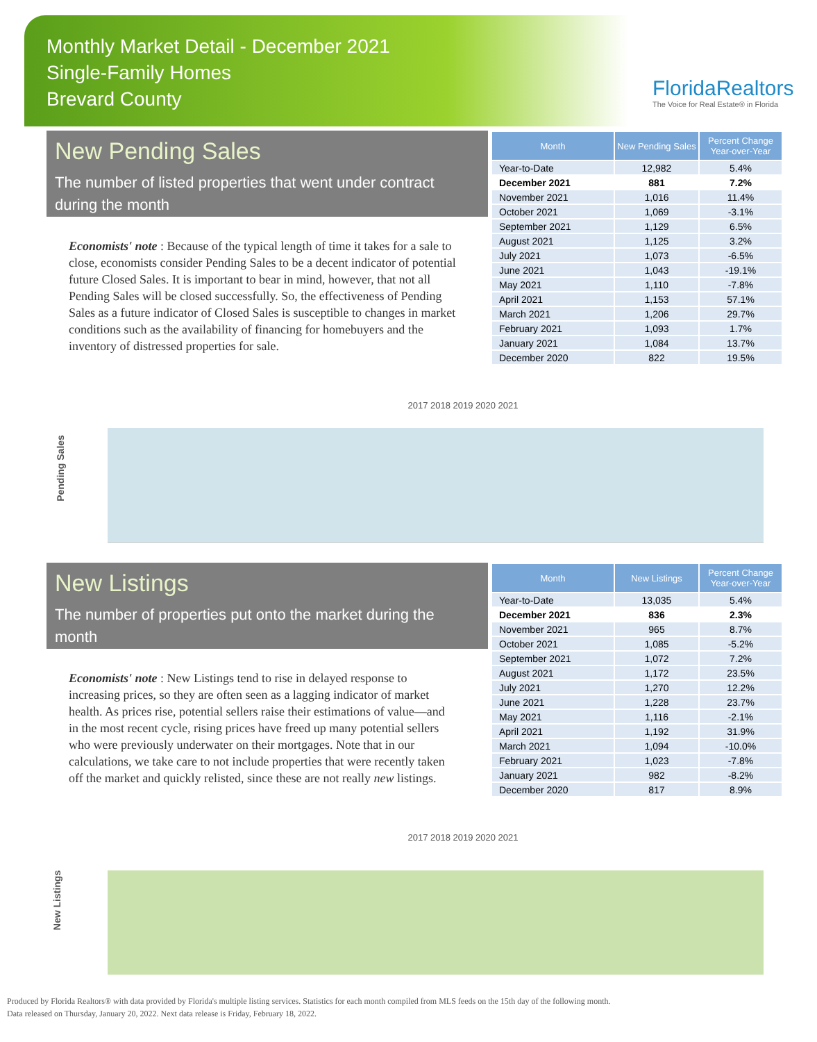Monthly Market Detail - December 2021
Single-Family Homes
Brevard County
FloridaRealtors
The Voice for Real Estate® in Florida
New Pending Sales
The number of listed properties that went under contract during the month
Economists' note : Because of the typical length of time it takes for a sale to close, economists consider Pending Sales to be a decent indicator of potential future Closed Sales. It is important to bear in mind, however, that not all Pending Sales will be closed successfully. So, the effectiveness of Pending Sales as a future indicator of Closed Sales is susceptible to changes in market conditions such as the availability of financing for homebuyers and the inventory of distressed properties for sale.
| Month | New Pending Sales | Percent Change Year-over-Year |
| --- | --- | --- |
| Year-to-Date | 12,982 | 5.4% |
| December 2021 | 881 | 7.2% |
| November 2021 | 1,016 | 11.4% |
| October 2021 | 1,069 | -3.1% |
| September 2021 | 1,129 | 6.5% |
| August 2021 | 1,125 | 3.2% |
| July 2021 | 1,073 | -6.5% |
| June 2021 | 1,043 | -19.1% |
| May 2021 | 1,110 | -7.8% |
| April 2021 | 1,153 | 57.1% |
| March 2021 | 1,206 | 29.7% |
| February 2021 | 1,093 | 1.7% |
| January 2021 | 1,084 | 13.7% |
| December 2020 | 822 | 19.5% |
Pending Sales
2017 2018 2019 2020 2021
New Listings
The number of properties put onto the market during the month
Economists' note : New Listings tend to rise in delayed response to increasing prices, so they are often seen as a lagging indicator of market health. As prices rise, potential sellers raise their estimations of value—and in the most recent cycle, rising prices have freed up many potential sellers who were previously underwater on their mortgages. Note that in our calculations, we take care to not include properties that were recently taken off the market and quickly relisted, since these are not really new listings.
| Month | New Listings | Percent Change Year-over-Year |
| --- | --- | --- |
| Year-to-Date | 13,035 | 5.4% |
| December 2021 | 836 | 2.3% |
| November 2021 | 965 | 8.7% |
| October 2021 | 1,085 | -5.2% |
| September 2021 | 1,072 | 7.2% |
| August 2021 | 1,172 | 23.5% |
| July 2021 | 1,270 | 12.2% |
| June 2021 | 1,228 | 23.7% |
| May 2021 | 1,116 | -2.1% |
| April 2021 | 1,192 | 31.9% |
| March 2021 | 1,094 | -10.0% |
| February 2021 | 1,023 | -7.8% |
| January 2021 | 982 | -8.2% |
| December 2020 | 817 | 8.9% |
New Listings
2017 2018 2019 2020 2021
Produced by Florida Realtors® with data provided by Florida's multiple listing services. Statistics for each month compiled from MLS feeds on the 15th day of the following month.
Data released on Thursday, January 20, 2022. Next data release is Friday, February 18, 2022.